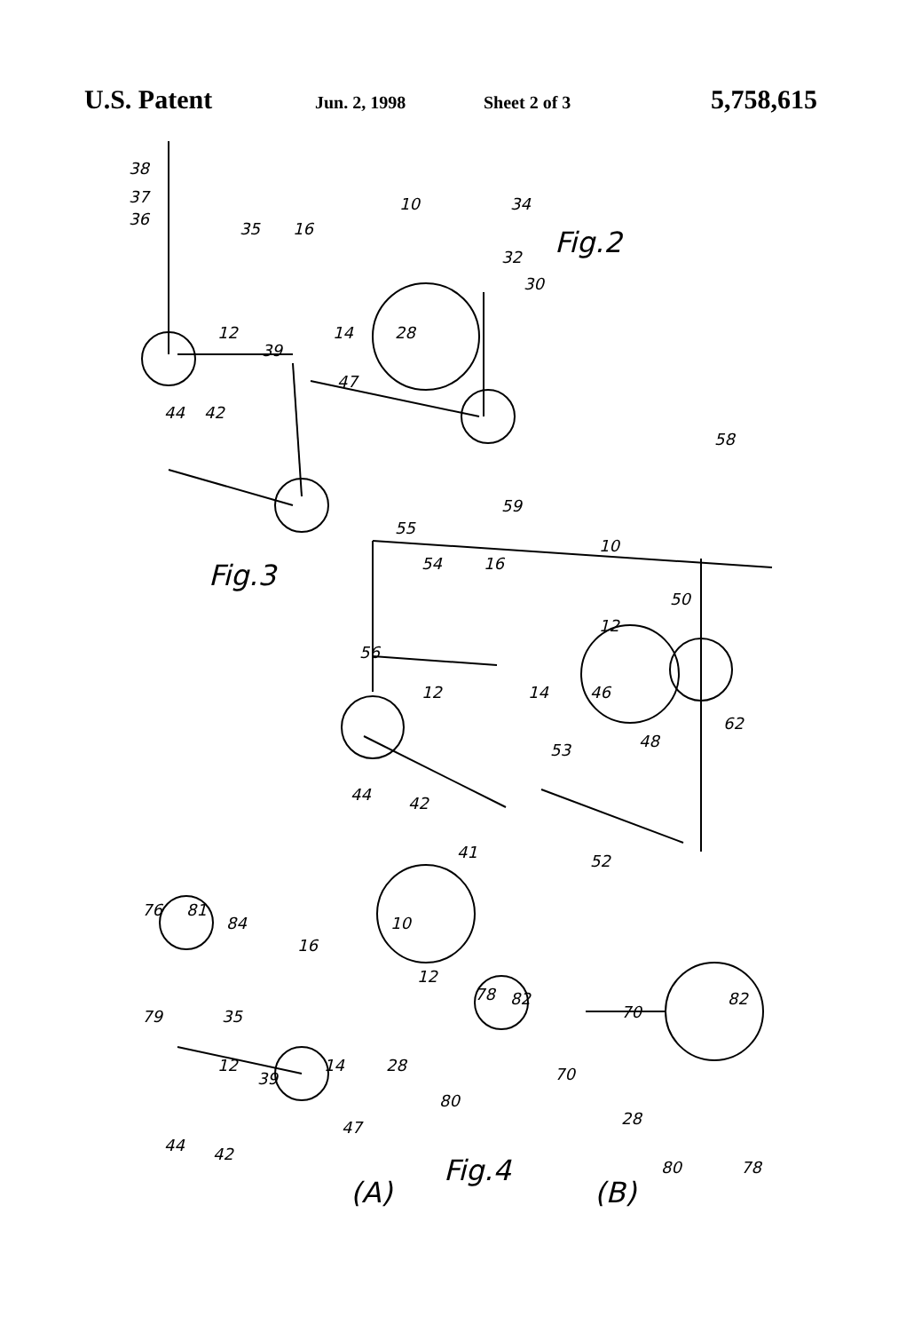U.S. Patent
Jun. 2, 1998 Sheet 2 of 3
5,758,615
38
37
36
35 16
10 34
Fig.2 32
30
12 14 28
39
47
44 42
58
59
55
10
Fig.3 54 16
50
12
56
12 14 46
62
48 53
44 42
41 52
76 81
84 10
16
12
78 82 82
79 35 70
12
39
14 28 70
80
28 47
44 42
80 78
(A)
Fig.4
(B)